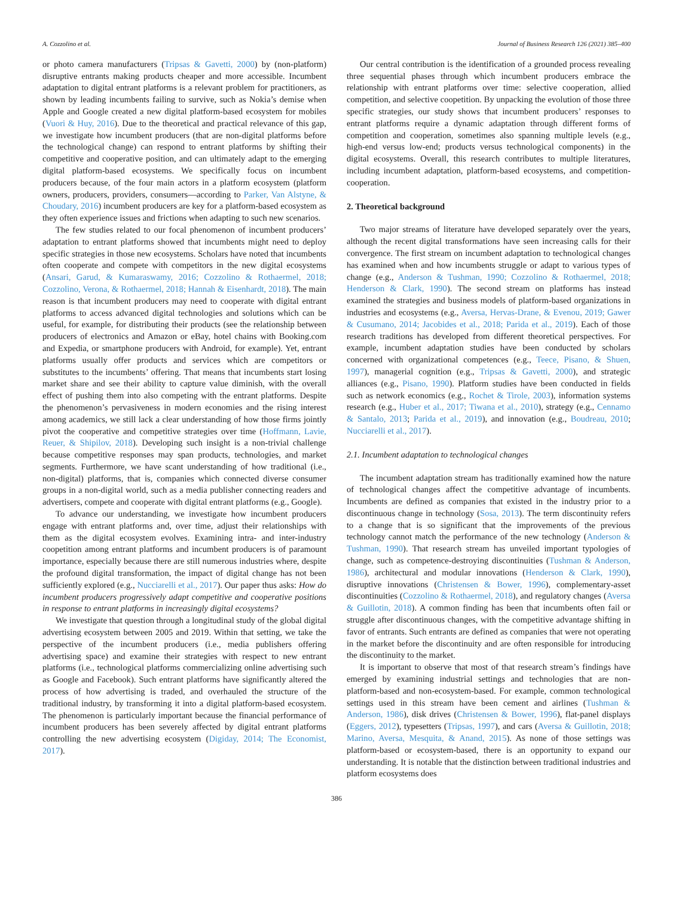A. Cozzolino et al. Journal of Business Research 126 (2021) 385–400
or photo camera manufacturers (Tripsas & Gavetti, 2000) by (non-platform) disruptive entrants making products cheaper and more accessible. Incumbent adaptation to digital entrant platforms is a relevant problem for practitioners, as shown by leading incumbents failing to survive, such as Nokia’s demise when Apple and Google created a new digital platform-based ecosystem for mobiles (Vuori & Huy, 2016). Due to the theoretical and practical relevance of this gap, we investigate how incumbent producers (that are non-digital platforms before the technological change) can respond to entrant platforms by shifting their competitive and cooperative position, and can ultimately adapt to the emerging digital platform-based ecosystems. We specifically focus on incumbent producers because, of the four main actors in a platform ecosystem (platform owners, producers, providers, consumers—according to Parker, Van Alstyne, & Choudary, 2016) incumbent producers are key for a platform-based ecosystem as they often experience issues and frictions when adapting to such new scenarios.
The few studies related to our focal phenomenon of incumbent producers’ adaptation to entrant platforms showed that incumbents might need to deploy specific strategies in those new ecosystems. Scholars have noted that incumbents often cooperate and compete with competitors in the new digital ecosystems (Ansari, Garud, & Kumaraswamy, 2016; Cozzolino & Rothaermel, 2018; Cozzolino, Verona, & Rothaermel, 2018; Hannah & Eisenhardt, 2018). The main reason is that incumbent producers may need to cooperate with digital entrant platforms to access advanced digital technologies and solutions which can be useful, for example, for distributing their products (see the relationship between producers of electronics and Amazon or eBay, hotel chains with Booking.com and Expedia, or smartphone producers with Android, for example). Yet, entrant platforms usually offer products and services which are competitors or substitutes to the incumbents’ offering. That means that incumbents start losing market share and see their ability to capture value diminish, with the overall effect of pushing them into also competing with the entrant platforms. Despite the phenomenon’s pervasiveness in modern economies and the rising interest among academics, we still lack a clear understanding of how those firms jointly pivot the cooperative and competitive strategies over time (Hoffmann, Lavie, Reuer, & Shipilov, 2018). Developing such insight is a non-trivial challenge because competitive responses may span products, technologies, and market segments. Furthermore, we have scant understanding of how traditional (i.e., non-digital) platforms, that is, companies which connected diverse consumer groups in a non-digital world, such as a media publisher connecting readers and advertisers, compete and cooperate with digital entrant platforms (e.g., Google).
To advance our understanding, we investigate how incumbent producers engage with entrant platforms and, over time, adjust their relationships with them as the digital ecosystem evolves. Examining intra- and inter-industry coopetition among entrant platforms and incumbent producers is of paramount importance, especially because there are still numerous industries where, despite the profound digital transformation, the impact of digital change has not been sufficiently explored (e.g., Nucciarelli et al., 2017). Our paper thus asks: How do incumbent producers progressively adapt competitive and cooperative positions in response to entrant platforms in increasingly digital ecosystems?
We investigate that question through a longitudinal study of the global digital advertising ecosystem between 2005 and 2019. Within that setting, we take the perspective of the incumbent producers (i.e., media publishers offering advertising space) and examine their strategies with respect to new entrant platforms (i.e., technological platforms commercializing online advertising such as Google and Facebook). Such entrant platforms have significantly altered the process of how advertising is traded, and overhauled the structure of the traditional industry, by transforming it into a digital platform-based ecosystem. The phenomenon is particularly important because the financial performance of incumbent producers has been severely affected by digital entrant platforms controlling the new advertising ecosystem (Digiday, 2014; The Economist, 2017).
Our central contribution is the identification of a grounded process revealing three sequential phases through which incumbent producers embrace the relationship with entrant platforms over time: selective cooperation, allied competition, and selective coopetition. By unpacking the evolution of those three specific strategies, our study shows that incumbent producers’ responses to entrant platforms require a dynamic adaptation through different forms of competition and cooperation, sometimes also spanning multiple levels (e.g., high-end versus low-end; products versus technological components) in the digital ecosystems. Overall, this research contributes to multiple literatures, including incumbent adaptation, platform-based ecosystems, and competition-cooperation.
2. Theoretical background
Two major streams of literature have developed separately over the years, although the recent digital transformations have seen increasing calls for their convergence. The first stream on incumbent adaptation to technological changes has examined when and how incumbents struggle or adapt to various types of change (e.g., Anderson & Tushman, 1990; Cozzolino & Rothaermel, 2018; Henderson & Clark, 1990). The second stream on platforms has instead examined the strategies and business models of platform-based organizations in industries and ecosystems (e.g., Aversa, Hervas-Drane, & Evenou, 2019; Gawer & Cusumano, 2014; Jacobides et al., 2018; Parida et al., 2019). Each of those research traditions has developed from different theoretical perspectives. For example, incumbent adaptation studies have been conducted by scholars concerned with organizational competences (e.g., Teece, Pisano, & Shuen, 1997), managerial cognition (e.g., Tripsas & Gavetti, 2000), and strategic alliances (e.g., Pisano, 1990). Platform studies have been conducted in fields such as network economics (e.g., Rochet & Tirole, 2003), information systems research (e.g., Huber et al., 2017; Tiwana et al., 2010), strategy (e.g., Cennamo & Santalo, 2013; Parida et al., 2019), and innovation (e.g., Boudreau, 2010; Nucciarelli et al., 2017).
2.1. Incumbent adaptation to technological changes
The incumbent adaptation stream has traditionally examined how the nature of technological changes affect the competitive advantage of incumbents. Incumbents are defined as companies that existed in the industry prior to a discontinuous change in technology (Sosa, 2013). The term discontinuity refers to a change that is so significant that the improvements of the previous technology cannot match the performance of the new technology (Anderson & Tushman, 1990). That research stream has unveiled important typologies of change, such as competence-destroying discontinuities (Tushman & Anderson, 1986), architectural and modular innovations (Henderson & Clark, 1990), disruptive innovations (Christensen & Bower, 1996), complementary-asset discontinuities (Cozzolino & Rothaermel, 2018), and regulatory changes (Aversa & Guillotin, 2018). A common finding has been that incumbents often fail or struggle after discontinuous changes, with the competitive advantage shifting in favor of entrants. Such entrants are defined as companies that were not operating in the market before the discontinuity and are often responsible for introducing the discontinuity to the market.
It is important to observe that most of that research stream’s findings have emerged by examining industrial settings and technologies that are non-platform-based and non-ecosystem-based. For example, common technological settings used in this stream have been cement and airlines (Tushman & Anderson, 1986), disk drives (Christensen & Bower, 1996), flat-panel displays (Eggers, 2012), typesetters (Tripsas, 1997), and cars (Aversa & Guillotin, 2018; Marino, Aversa, Mesquita, & Anand, 2015). As none of those settings was platform-based or ecosystem-based, there is an opportunity to expand our understanding. It is notable that the distinction between traditional industries and platform ecosystems does
386